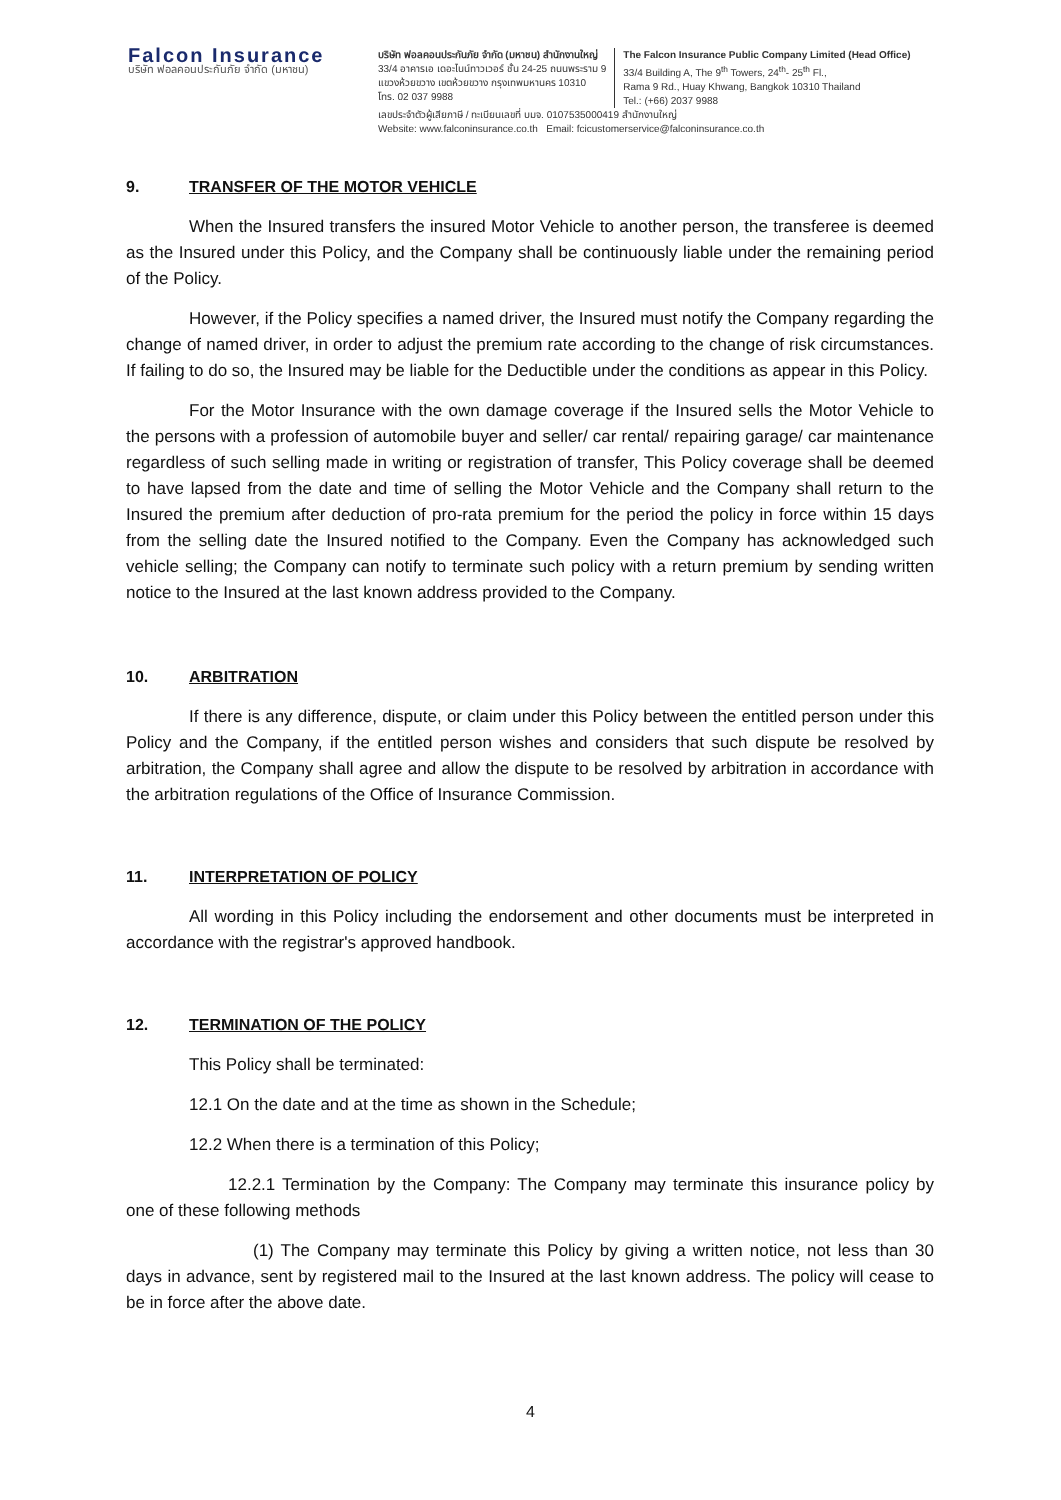Falcon Insurance
บริษัท ฟอลคอนประกันภัย จำกัด (มหาชน)
บริษัท ฟอลคอนประกันภัย จำกัด (มหาชน) สำนักงานใหญ่
33/4 อาคารเอ เดอะไนน์ทาวเวอร์ ชั้น 24-25 ถนนพระราม 9
แขวงห้วยขวาง เขตห้วยขวาง กรุงเทพมหานคร 10310
โทร. 02 037 9988
The Falcon Insurance Public Company Limited (Head Office)
33/4 Building A, The 9<sup>th</sup> Towers, 24<sup>th</sup>- 25<sup>th</sup> Fl.,
Rama 9 Rd., Huay Khwang, Bangkok 10310 Thailand
Tel.: (+66) 2037 9988
เลขประจำตัวผู้เสียภาษี / ทะเบียนเลขที่ บมจ. 0107535000419 สำนักงานใหญ่
Website: www.falconinsurance.co.th Email: fcicustomerservice@falconinsurance.co.th
9. TRANSFER OF THE MOTOR VEHICLE
When the Insured transfers the insured Motor Vehicle to another person, the transferee is deemed as the Insured under this Policy, and the Company shall be continuously liable under the remaining period of the Policy.
However, if the Policy specifies a named driver, the Insured must notify the Company regarding the change of named driver, in order to adjust the premium rate according to the change of risk circumstances. If failing to do so, the Insured may be liable for the Deductible under the conditions as appear in this Policy.
For the Motor Insurance with the own damage coverage if the Insured sells the Motor Vehicle to the persons with a profession of automobile buyer and seller/ car rental/ repairing garage/ car maintenance regardless of such selling made in writing or registration of transfer, This Policy coverage shall be deemed to have lapsed from the date and time of selling the Motor Vehicle and the Company shall return to the Insured the premium after deduction of pro-rata premium for the period the policy in force within 15 days from the selling date the Insured notified to the Company. Even the Company has acknowledged such vehicle selling; the Company can notify to terminate such policy with a return premium by sending written notice to the Insured at the last known address provided to the Company.
10. ARBITRATION
If there is any difference, dispute, or claim under this Policy between the entitled person under this Policy and the Company, if the entitled person wishes and considers that such dispute be resolved by arbitration, the Company shall agree and allow the dispute to be resolved by arbitration in accordance with the arbitration regulations of the Office of Insurance Commission.
11. INTERPRETATION OF POLICY
All wording in this Policy including the endorsement and other documents must be interpreted in accordance with the registrar's approved handbook.
12. TERMINATION OF THE POLICY
This Policy shall be terminated:
12.1 On the date and at the time as shown in the Schedule;
12.2 When there is a termination of this Policy;
12.2.1 Termination by the Company: The Company may terminate this insurance policy by one of these following methods
(1) The Company may terminate this Policy by giving a written notice, not less than 30 days in advance, sent by registered mail to the Insured at the last known address. The policy will cease to be in force after the above date.
4